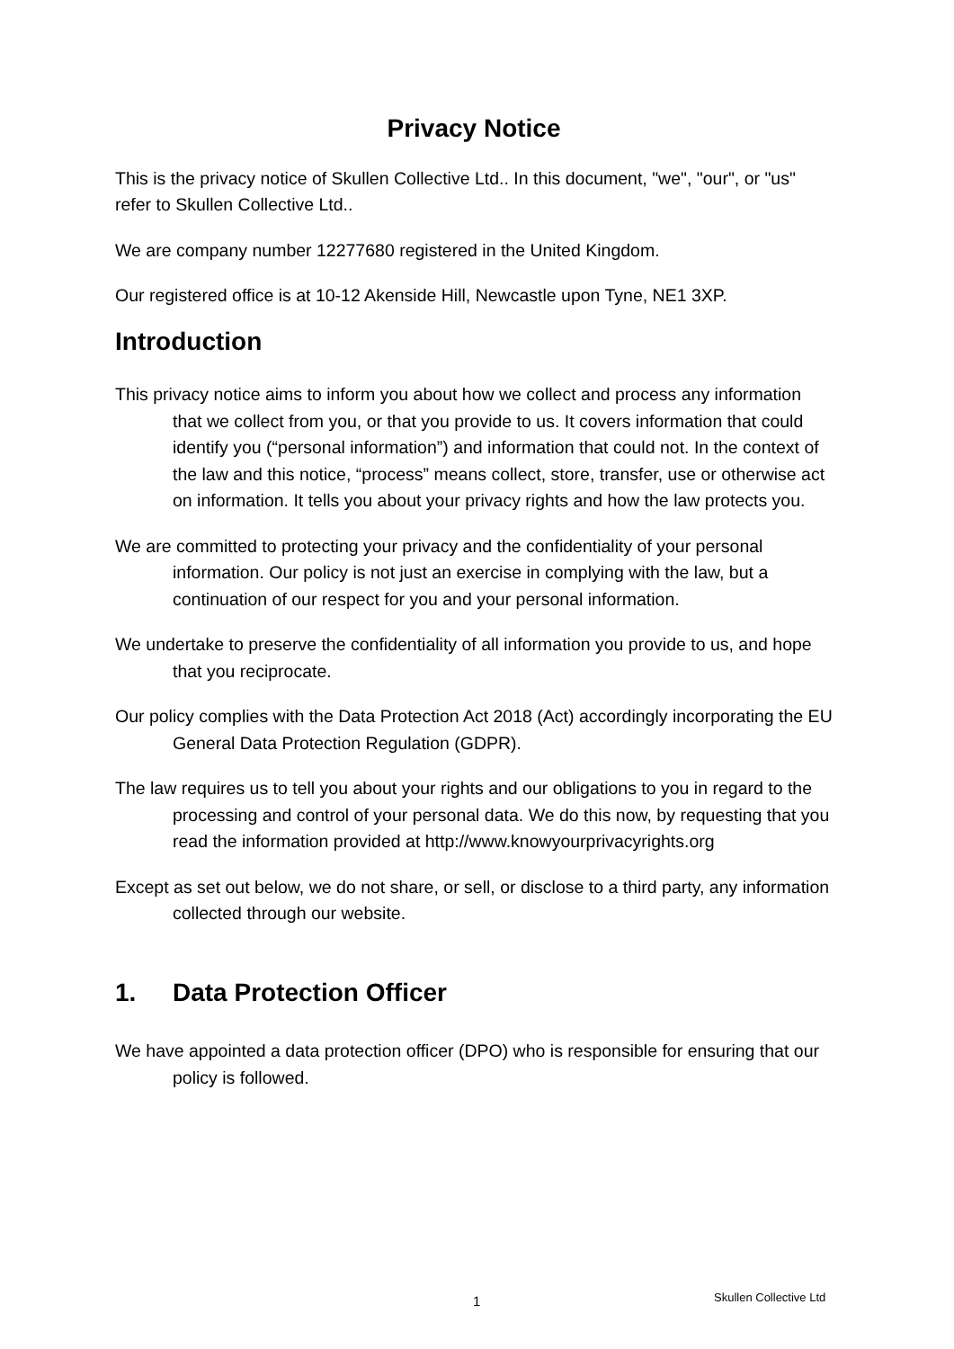Privacy Notice
This is the privacy notice of Skullen Collective Ltd.. In this document, "we", "our", or "us" refer to Skullen Collective Ltd..
We are company number 12277680 registered in the United Kingdom.
Our registered office is at 10-12 Akenside Hill, Newcastle upon Tyne, NE1 3XP.
Introduction
This privacy notice aims to inform you about how we collect and process any information that we collect from you, or that you provide to us. It covers information that could identify you (“personal information”) and information that could not. In the context of the law and this notice, “process” means collect, store, transfer, use or otherwise act on information. It tells you about your privacy rights and how the law protects you.
We are committed to protecting your privacy and the confidentiality of your personal information. Our policy is not just an exercise in complying with the law, but a continuation of our respect for you and your personal information.
We undertake to preserve the confidentiality of all information you provide to us, and hope that you reciprocate.
Our policy complies with the Data Protection Act 2018 (Act) accordingly incorporating the EU General Data Protection Regulation (GDPR).
The law requires us to tell you about your rights and our obligations to you in regard to the processing and control of your personal data. We do this now, by requesting that you read the information provided at http://www.knowyourprivacyrights.org
Except as set out below, we do not share, or sell, or disclose to a third party, any information collected through our website.
1. Data Protection Officer
We have appointed a data protection officer (DPO) who is responsible for ensuring that our policy is followed.
1 Skullen Collective Ltd